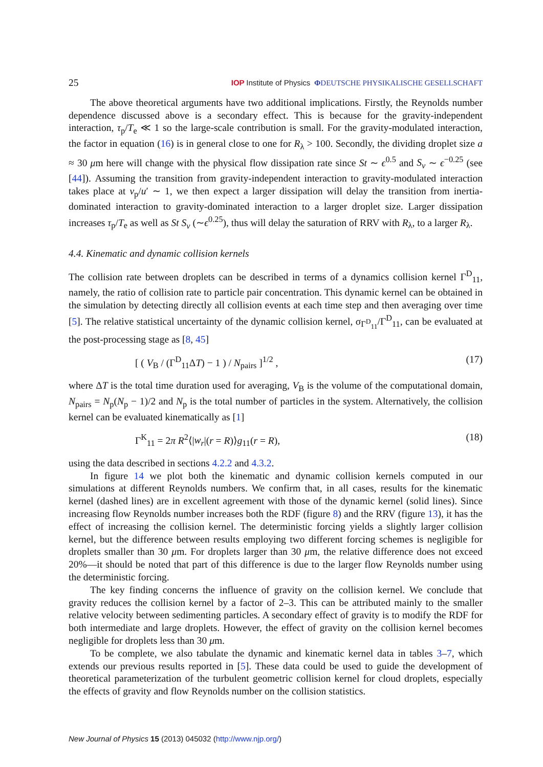25 IOP Institute of Physics ΦDEUTSCHE PHYSIKALISCHE GESELLSCHAFT
The above theoretical arguments have two additional implications. Firstly, the Reynolds number dependence discussed above is a secondary effect. This is because for the gravity-independent interaction, τ<sub>p</sub>/T<sub>e</sub> ≪ 1 so the large-scale contribution is small. For the gravity-modulated interaction, the factor in equation (16) is in general close to one for R<sub>λ</sub> > 100. Secondly, the dividing droplet size a ≈ 30 μm here will change with the physical flow dissipation rate since St ∼ ϵ<sup>0.5</sup> and S<sub>v</sub> ∼ ϵ<sup>−0.25</sup> (see [44]). Assuming the transition from gravity-independent interaction to gravity-modulated interaction takes place at v<sub>p</sub>/u′ ∼ 1, we then expect a larger dissipation will delay the transition from inertia-dominated interaction to gravity-dominated interaction to a larger droplet size. Larger dissipation increases τ<sub>p</sub>/T<sub>e</sub> as well as St S<sub>v</sub> (∼ϵ<sup>0.25</sup>), thus will delay the saturation of RRV with R<sub>λ</sub>, to a larger R<sub>λ</sub>.
4.4. Kinematic and dynamic collision kernels
The collision rate between droplets can be described in terms of a dynamics collision kernel Γ<sup>D</sup><sub>11</sub>, namely, the ratio of collision rate to particle pair concentration. This dynamic kernel can be obtained in the simulation by detecting directly all collision events at each time step and then averaging over time [5]. The relative statistical uncertainty of the dynamic collision kernel, σ<sub>Γ<sup>D</sup><sub>11</sub></sub>/Γ<sup>D</sup><sub>11</sub>, can be evaluated at the post-processing stage as [8, 45]
[ ( V<sub>B</sub> / (Γ<sup>D</sup><sub>11</sub>ΔT) − 1 ) / N<sub>pairs</sub> ]<sup>1/2</sup> , (17)
where ΔT is the total time duration used for averaging, V<sub>B</sub> is the volume of the computational domain, N<sub>pairs</sub> = N<sub>p</sub>(N<sub>p</sub> − 1)/2 and N<sub>p</sub> is the total number of particles in the system. Alternatively, the collision kernel can be evaluated kinematically as [1]
Γ<sup>K</sup><sub>11</sub> = 2π R<sup>2</sup>⟨|w<sub>r</sub>|(r = R)⟩g<sub>11</sub>(r = R), (18)
using the data described in sections 4.2.2 and 4.3.2.
In figure 14 we plot both the kinematic and dynamic collision kernels computed in our simulations at different Reynolds numbers. We confirm that, in all cases, results for the kinematic kernel (dashed lines) are in excellent agreement with those of the dynamic kernel (solid lines). Since increasing flow Reynolds number increases both the RDF (figure 8) and the RRV (figure 13), it has the effect of increasing the collision kernel. The deterministic forcing yields a slightly larger collision kernel, but the difference between results employing two different forcing schemes is negligible for droplets smaller than 30 μm. For droplets larger than 30 μm, the relative difference does not exceed 20%—it should be noted that part of this difference is due to the larger flow Reynolds number using the deterministic forcing.
The key finding concerns the influence of gravity on the collision kernel. We conclude that gravity reduces the collision kernel by a factor of 2–3. This can be attributed mainly to the smaller relative velocity between sedimenting particles. A secondary effect of gravity is to modify the RDF for both intermediate and large droplets. However, the effect of gravity on the collision kernel becomes negligible for droplets less than 30 μm.
To be complete, we also tabulate the dynamic and kinematic kernel data in tables 3–7, which extends our previous results reported in [5]. These data could be used to guide the development of theoretical parameterization of the turbulent geometric collision kernel for cloud droplets, especially the effects of gravity and flow Reynolds number on the collision statistics.
New Journal of Physics 15 (2013) 045032 (http://www.njp.org/)